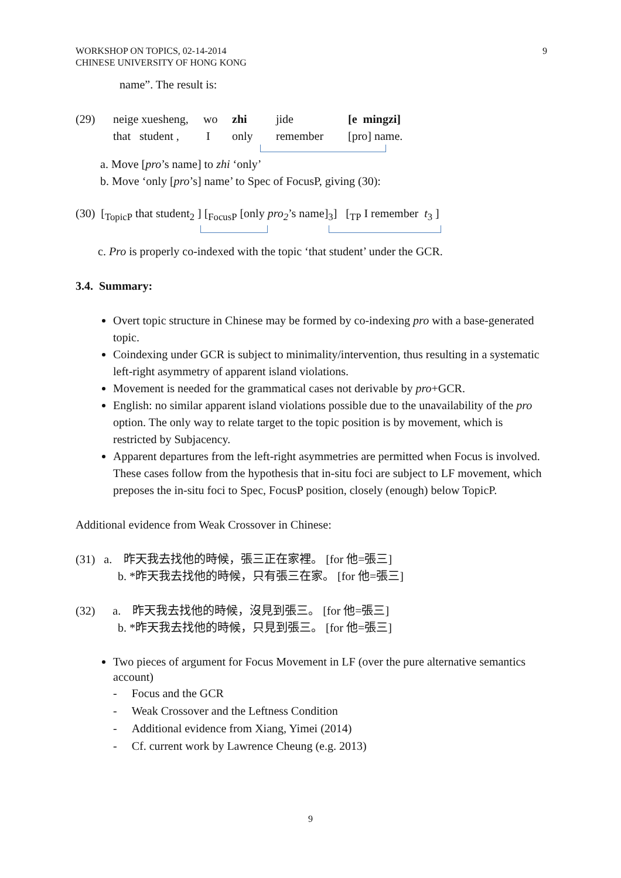WORKSHOP ON TOPICS, 02-14-2014
CHINESE UNIVERSITY OF HONG KONG
9
name”. The result is:
(29) neige xuesheng, wo zhi jide [e mingzi]
that student , I only remember [pro] name.
a. Move [pro’s name] to zhi ‘only’
b. Move ‘only [pro’s] name’ to Spec of FocusP, giving (30):
(30) [<sub>TopicP</sub> that student<sub>2</sub> ] [<sub>FocusP</sub> [only pro<sub>2</sub>’s name]<sub>3</sub>] [<sub>TP</sub> I remember t<sub>3</sub> ]
c. Pro is properly co-indexed with the topic ‘that student’ under the GCR.
3.4. Summary:
Overt topic structure in Chinese may be formed by co-indexing pro with a base-generated topic.
Coindexing under GCR is subject to minimality/intervention, thus resulting in a systematic left-right asymmetry of apparent island violations.
Movement is needed for the grammatical cases not derivable by pro+GCR.
English: no similar apparent island violations possible due to the unavailability of the pro option. The only way to relate target to the topic position is by movement, which is restricted by Subjacency.
Apparent departures from the left-right asymmetries are permitted when Focus is involved. These cases follow from the hypothesis that in-situ foci are subject to LF movement, which preposes the in-situ foci to Spec, FocusP position, closely (enough) below TopicP.
Additional evidence from Weak Crossover in Chinese:
(31) a. 昨天我去找他的時候，張三正在家裡。 [for 他=張三]
b. *昨天我去找他的時候，只有張三在家。 [for 他=張三]
(32) a. 昨天我去找他的時候，沒見到張三。 [for 他=張三]
b. *昨天我去找他的時候，只見到張三。 [for 他=張三]
Two pieces of argument for Focus Movement in LF (over the pure alternative semantics account)
- Focus and the GCR
- Weak Crossover and the Leftness Condition
- Additional evidence from Xiang, Yimei (2014)
- Cf. current work by Lawrence Cheung (e.g. 2013)
9